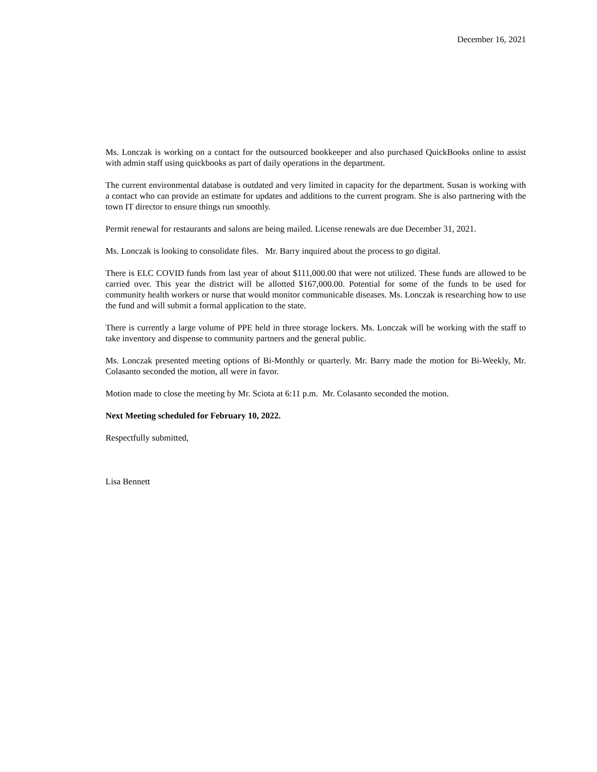December 16, 2021
Ms. Lonczak is working on a contact for the outsourced bookkeeper and also purchased QuickBooks online to assist with admin staff using quickbooks as part of daily operations in the department.
The current environmental database is outdated and very limited in capacity for the department. Susan is working with a contact who can provide an estimate for updates and additions to the current program. She is also partnering with the town IT director to ensure things run smoothly.
Permit renewal for restaurants and salons are being mailed. License renewals are due December 31, 2021.
Ms. Lonczak is looking to consolidate files. Mr. Barry inquired about the process to go digital.
There is ELC COVID funds from last year of about $111,000.00 that were not utilized. These funds are allowed to be carried over. This year the district will be allotted $167,000.00. Potential for some of the funds to be used for community health workers or nurse that would monitor communicable diseases. Ms. Lonczak is researching how to use the fund and will submit a formal application to the state.
There is currently a large volume of PPE held in three storage lockers. Ms. Lonczak will be working with the staff to take inventory and dispense to community partners and the general public.
Ms. Lonczak presented meeting options of Bi-Monthly or quarterly. Mr. Barry made the motion for Bi-Weekly, Mr. Colasanto seconded the motion, all were in favor.
Motion made to close the meeting by Mr. Sciota at 6:11 p.m. Mr. Colasanto seconded the motion.
Next Meeting scheduled for February 10, 2022.
Respectfully submitted,
Lisa Bennett